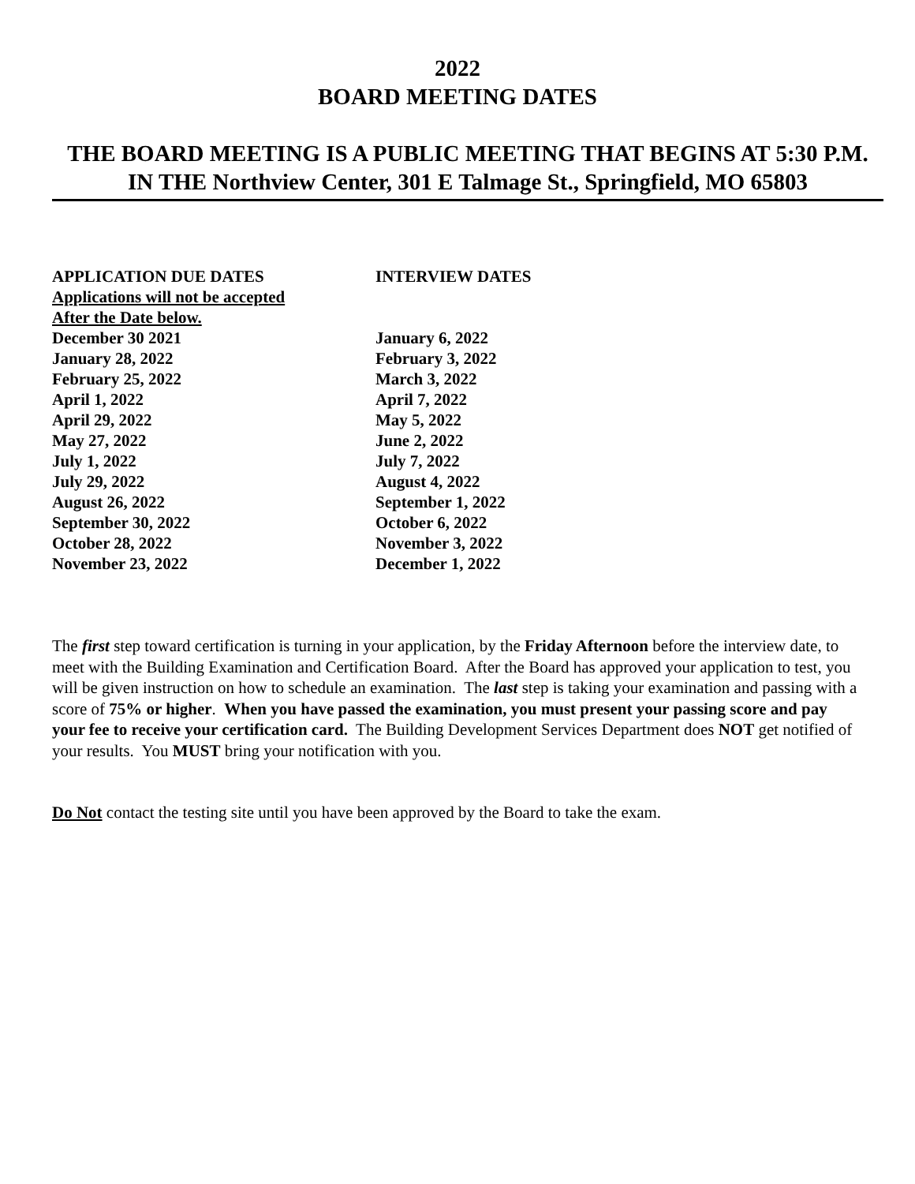2022
BOARD MEETING DATES
THE BOARD MEETING IS A PUBLIC MEETING THAT BEGINS AT 5:30 P.M. IN THE Northview Center, 301 E Talmage St., Springfield, MO 65803
| APPLICATION DUE DATES | INTERVIEW DATES |
| --- | --- |
| Applications will not be accepted | |
| After the Date below. | |
| December 30 2021 | January 6, 2022 |
| January 28, 2022 | February 3, 2022 |
| February 25, 2022 | March 3, 2022 |
| April 1, 2022 | April 7, 2022 |
| April 29, 2022 | May 5, 2022 |
| May 27, 2022 | June 2, 2022 |
| July 1, 2022 | July 7, 2022 |
| July 29, 2022 | August 4, 2022 |
| August 26, 2022 | September 1, 2022 |
| September 30, 2022 | October 6, 2022 |
| October 28, 2022 | November 3, 2022 |
| November 23, 2022 | December 1, 2022 |
The first step toward certification is turning in your application, by the Friday Afternoon before the interview date, to meet with the Building Examination and Certification Board. After the Board has approved your application to test, you will be given instruction on how to schedule an examination. The last step is taking your examination and passing with a score of 75% or higher. When you have passed the examination, you must present your passing score and pay your fee to receive your certification card. The Building Development Services Department does NOT get notified of your results. You MUST bring your notification with you.
Do Not contact the testing site until you have been approved by the Board to take the exam.